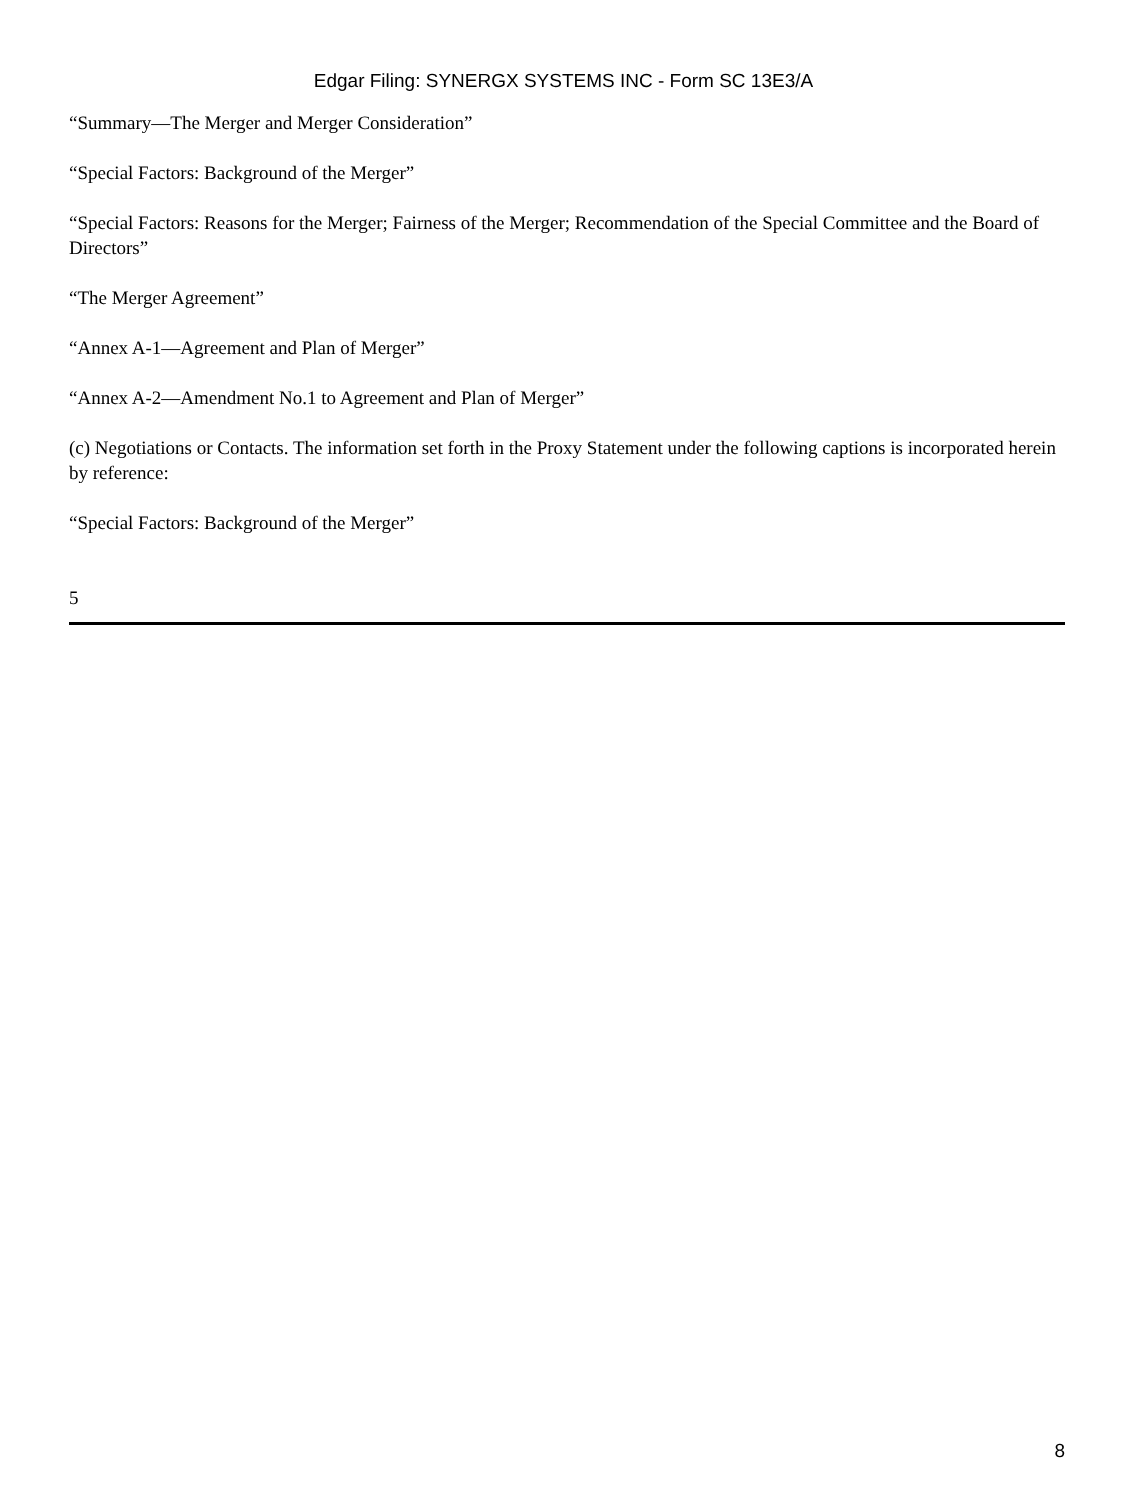Edgar Filing: SYNERGX SYSTEMS INC - Form SC 13E3/A
“Summary—The Merger and Merger Consideration”
“Special Factors: Background of the Merger”
“Special Factors: Reasons for the Merger; Fairness of the Merger; Recommendation of the Special Committee and the Board of Directors”
“The Merger Agreement”
“Annex A-1—Agreement and Plan of Merger”
“Annex A-2—Amendment No.1 to Agreement and Plan of Merger”
(c) Negotiations or Contacts. The information set forth in the Proxy Statement under the following captions is incorporated herein by reference:
“Special Factors: Background of the Merger”
5
8